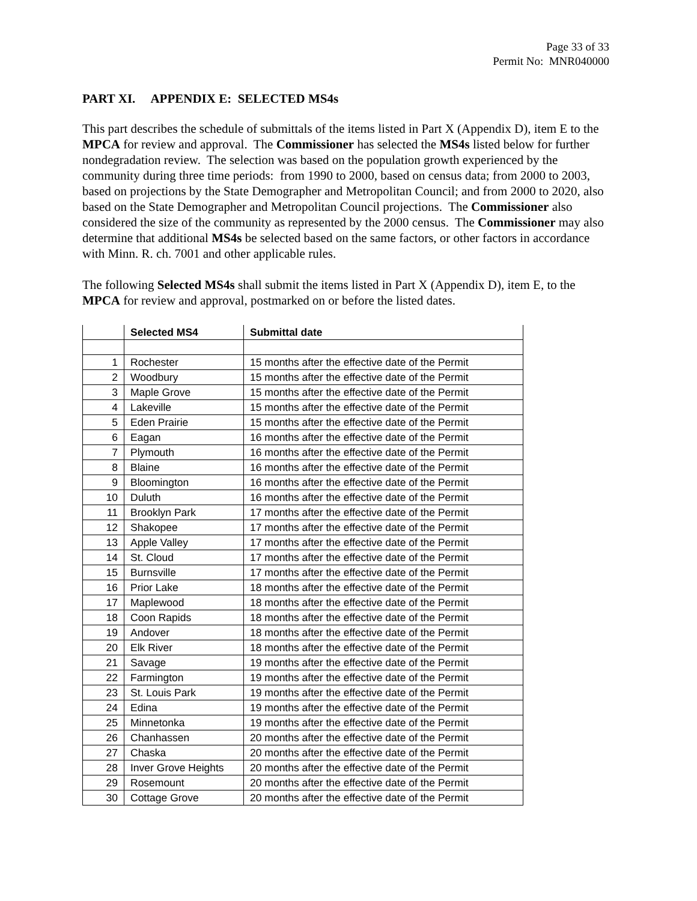Page 33 of 33
Permit No: MNR040000
PART XI. APPENDIX E: SELECTED MS4s
This part describes the schedule of submittals of the items listed in Part X (Appendix D), item E to the MPCA for review and approval. The Commissioner has selected the MS4s listed below for further nondegradation review. The selection was based on the population growth experienced by the community during three time periods: from 1990 to 2000, based on census data; from 2000 to 2003, based on projections by the State Demographer and Metropolitan Council; and from 2000 to 2020, also based on the State Demographer and Metropolitan Council projections. The Commissioner also considered the size of the community as represented by the 2000 census. The Commissioner may also determine that additional MS4s be selected based on the same factors, or other factors in accordance with Minn. R. ch. 7001 and other applicable rules.
The following Selected MS4s shall submit the items listed in Part X (Appendix D), item E, to the MPCA for review and approval, postmarked on or before the listed dates.
| | Selected MS4 | Submittal date |
| --- | --- | --- |
| 1 | Rochester | 15 months after the effective date of the Permit |
| 2 | Woodbury | 15 months after the effective date of the Permit |
| 3 | Maple Grove | 15 months after the effective date of the Permit |
| 4 | Lakeville | 15 months after the effective date of the Permit |
| 5 | Eden Prairie | 15 months after the effective date of the Permit |
| 6 | Eagan | 16 months after the effective date of the Permit |
| 7 | Plymouth | 16 months after the effective date of the Permit |
| 8 | Blaine | 16 months after the effective date of the Permit |
| 9 | Bloomington | 16 months after the effective date of the Permit |
| 10 | Duluth | 16 months after the effective date of the Permit |
| 11 | Brooklyn Park | 17 months after the effective date of the Permit |
| 12 | Shakopee | 17 months after the effective date of the Permit |
| 13 | Apple Valley | 17 months after the effective date of the Permit |
| 14 | St. Cloud | 17 months after the effective date of the Permit |
| 15 | Burnsville | 17 months after the effective date of the Permit |
| 16 | Prior Lake | 18 months after the effective date of the Permit |
| 17 | Maplewood | 18 months after the effective date of the Permit |
| 18 | Coon Rapids | 18 months after the effective date of the Permit |
| 19 | Andover | 18 months after the effective date of the Permit |
| 20 | Elk River | 18 months after the effective date of the Permit |
| 21 | Savage | 19 months after the effective date of the Permit |
| 22 | Farmington | 19 months after the effective date of the Permit |
| 23 | St. Louis Park | 19 months after the effective date of the Permit |
| 24 | Edina | 19 months after the effective date of the Permit |
| 25 | Minnetonka | 19 months after the effective date of the Permit |
| 26 | Chanhassen | 20 months after the effective date of the Permit |
| 27 | Chaska | 20 months after the effective date of the Permit |
| 28 | Inver Grove Heights | 20 months after the effective date of the Permit |
| 29 | Rosemount | 20 months after the effective date of the Permit |
| 30 | Cottage Grove | 20 months after the effective date of the Permit |